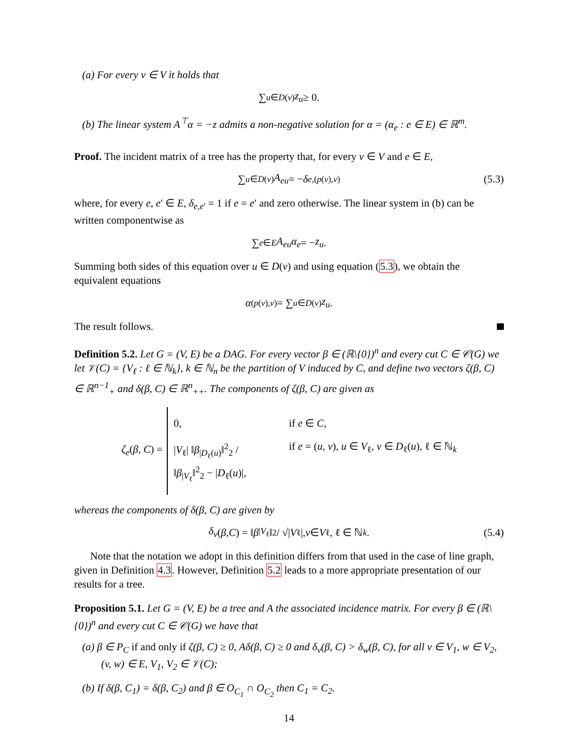(a) For every v ∈ V it holds that
∑<sub>u∈D(v)</sub> z<sub>u</sub> ≥ 0.
(b) The linear system A<sup>⊤</sup>α = −z admits a non-negative solution for α = (α<sub>e</sub> : e ∈ E) ∈ ℝ<sup>m</sup>.
Proof. The incident matrix of a tree has the property that, for every v ∈ V and e ∈ E,
∑<sub>u∈D(v)</sub> A<sub>eu</sub> = − δ<sub>e,(p(v),v)</sub> (5.3)
where, for every e, e′ ∈ E, δ<sub>e,e′</sub> = 1 if e = e′ and zero otherwise. The linear system in (b) can be written componentwise as
∑<sub>e∈E</sub> A<sub>eu</sub>α<sub>e</sub> = − z<sub>u</sub>.
Summing both sides of this equation over u ∈ D(v) and using equation (5.3), we obtain the equivalent equations
α<sub>(p(v),v)</sub> = ∑<sub>u∈D(v)</sub> z<sub>u</sub>.
The result follows.
Definition 5.2. Let G = (V, E) be a DAG. For every vector β ∈ (ℝ\{0})<sup>n</sup> and every cut C ∈ 𝒞(G) we let 𝒱(C) = {V<sub>ℓ</sub> : ℓ ∈ ℕ<sub>k</sub>}, k ∈ ℕ<sub>n</sub> be the partition of V induced by C, and define two vectors ζ(β, C) ∈ ℝ<sup>n−1</sup><sub>+</sub> and δ(β, C) ∈ ℝ<sup>n</sup><sub>++</sub>. The components of ζ(β, C) are given as
ζ<sub>e</sub>(β, C) =
0, if e ∈ C,
|V<sub>ℓ</sub>| ‖β<sub>|D<sub>ℓ</sub>(u)</sub>‖<sup>2</sup><sub>2</sub> / ‖β<sub>|V<sub>ℓ</sub></sub>‖<sup>2</sup><sub>2</sub> − |D<sub>ℓ</sub>(u)|, if e = (u, v), u ∈ V<sub>ℓ</sub>, v ∈ D<sub>ℓ</sub>(u), ℓ ∈ ℕ<sub>k</sub>
whereas the components of δ(β, C) are given by
δ<sub>v</sub> (β, C) = ‖ β<sub>|V<sub>ℓ</sub></sub>‖<sub>2</sub> / √| V<sub>ℓ</sub>|, v ∈ V<sub>ℓ</sub>, ℓ ∈ ℕ<sub>k</sub>. (5.4)
Note that the notation we adopt in this definition differs from that used in the case of line graph, given in Definition 4.3. However, Definition 5.2 leads to a more appropriate presentation of our results for a tree.
Proposition 5.1. Let G = (V, E) be a tree and A the associated incidence matrix. For every β ∈ (ℝ\{0})<sup>n</sup> and every cut C ∈ 𝒞(G) we have that
(a) β ∈ P<sub>C</sub> if and only if ζ(β, C) ≥ 0, Aδ(β, C) ≥ 0 and δ<sub>v</sub>(β, C) > δ<sub>w</sub>(β, C), for all v ∈ V<sub>1</sub>, w ∈ V<sub>2</sub>, (v, w) ∈ E, V<sub>1</sub>, V<sub>2</sub> ∈ 𝒱(C);
(b) If δ(β, C<sub>1</sub>) = δ(β, C<sub>2</sub>) and β ∈ O<sub>C<sub>1</sub></sub> ∩ O<sub>C<sub>2</sub></sub> then C<sub>1</sub> = C<sub>2</sub>.
14